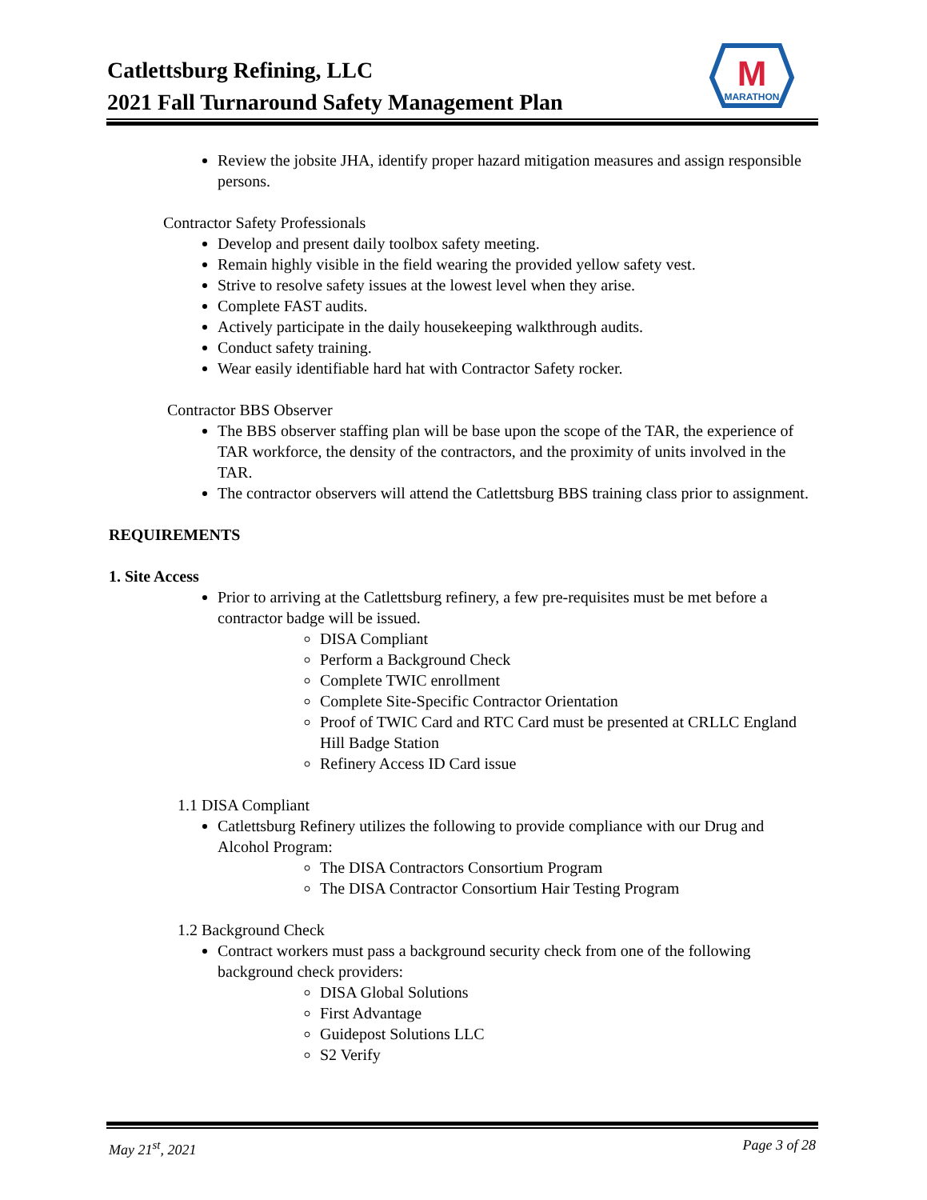Catlettsburg Refining, LLC
2021 Fall Turnaround Safety Management Plan
M
MARATHON
Review the jobsite JHA, identify proper hazard mitigation measures and assign responsible persons.
Contractor Safety Professionals
Develop and present daily toolbox safety meeting.
Remain highly visible in the field wearing the provided yellow safety vest.
Strive to resolve safety issues at the lowest level when they arise.
Complete FAST audits.
Actively participate in the daily housekeeping walkthrough audits.
Conduct safety training.
Wear easily identifiable hard hat with Contractor Safety rocker.
Contractor BBS Observer
The BBS observer staffing plan will be base upon the scope of the TAR, the experience of TAR workforce, the density of the contractors, and the proximity of units involved in the TAR.
The contractor observers will attend the Catlettsburg BBS training class prior to assignment.
REQUIREMENTS
1. Site Access
Prior to arriving at the Catlettsburg refinery, a few pre-requisites must be met before a contractor badge will be issued.
DISA Compliant
Perform a Background Check
Complete TWIC enrollment
Complete Site-Specific Contractor Orientation
Proof of TWIC Card and RTC Card must be presented at CRLLC England Hill Badge Station
Refinery Access ID Card issue
1.1 DISA Compliant
Catlettsburg Refinery utilizes the following to provide compliance with our Drug and Alcohol Program:
The DISA Contractors Consortium Program
The DISA Contractor Consortium Hair Testing Program
1.2 Background Check
Contract workers must pass a background security check from one of the following background check providers:
DISA Global Solutions
First Advantage
Guidepost Solutions LLC
S2 Verify
May 21<sup>st</sup>, 2021 Page 3 of 28